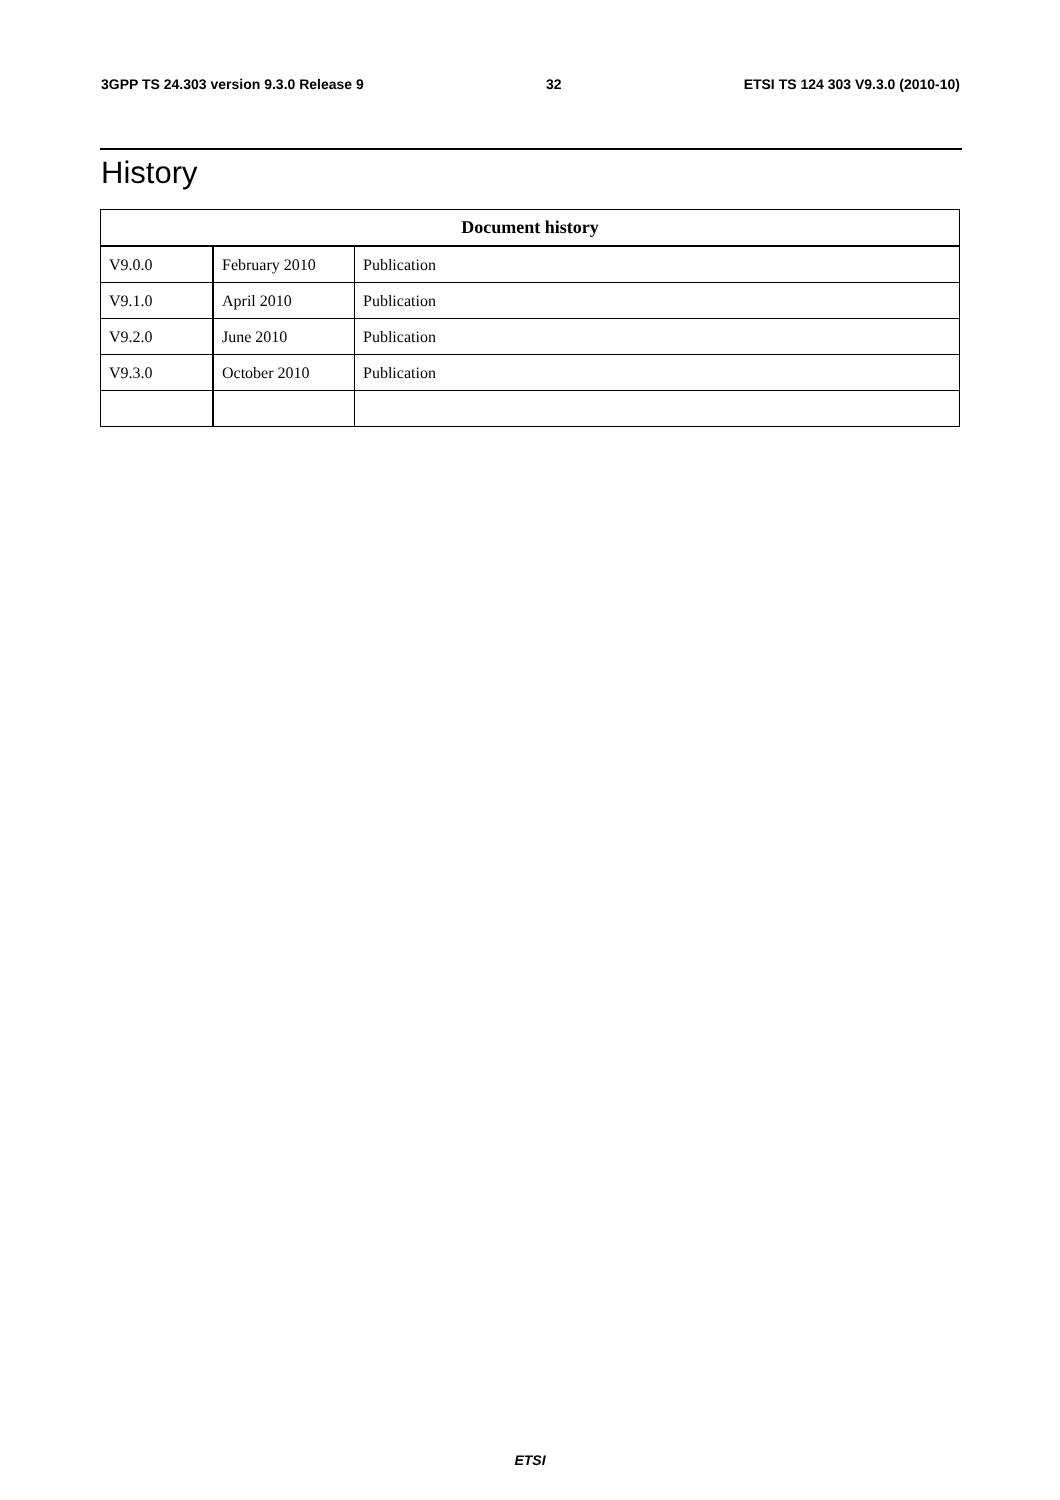3GPP TS 24.303 version 9.3.0 Release 9 32 ETSI TS 124 303 V9.3.0 (2010-10)
History
| Document history | | |
| --- | --- | --- |
| V9.0.0 | February 2010 | Publication |
| V9.1.0 | April 2010 | Publication |
| V9.2.0 | June 2010 | Publication |
| V9.3.0 | October 2010 | Publication |
ETSI